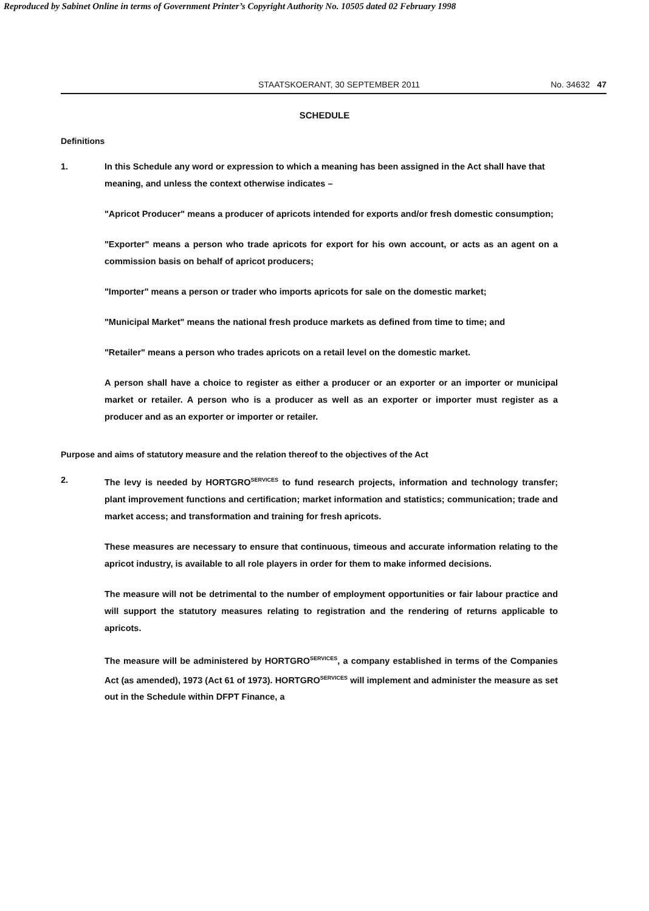Reproduced by Sabinet Online in terms of Government Printer’s Copyright Authority No. 10505 dated 02 February 1998
STAATSKOERANT, 30 SEPTEMBER 2011 No. 34632 47
SCHEDULE
Definitions
1. In this Schedule any word or expression to which a meaning has been assigned in the Act shall have that meaning, and unless the context otherwise indicates –
"Apricot Producer" means a producer of apricots intended for exports and/or fresh domestic consumption;
"Exporter" means a person who trade apricots for export for his own account, or acts as an agent on a commission basis on behalf of apricot producers;
"Importer" means a person or trader who imports apricots for sale on the domestic market;
"Municipal Market" means the national fresh produce markets as defined from time to time; and
"Retailer" means a person who trades apricots on a retail level on the domestic market.
A person shall have a choice to register as either a producer or an exporter or an importer or municipal market or retailer. A person who is a producer as well as an exporter or importer must register as a producer and as an exporter or importer or retailer.
Purpose and aims of statutory measure and the relation thereof to the objectives of the Act
2. The levy is needed by HORTGRO<sup>SERVICES</sup> to fund research projects, information and technology transfer; plant improvement functions and certification; market information and statistics; communication; trade and market access; and transformation and training for fresh apricots.
These measures are necessary to ensure that continuous, timeous and accurate information relating to the apricot industry, is available to all role players in order for them to make informed decisions.
The measure will not be detrimental to the number of employment opportunities or fair labour practice and will support the statutory measures relating to registration and the rendering of returns applicable to apricots.
The measure will be administered by HORTGRO<sup>SERVICES</sup>, a company established in terms of the Companies Act (as amended), 1973 (Act 61 of 1973). HORTGRO<sup>SERVICES</sup> will implement and administer the measure as set out in the Schedule within DFPT Finance, a